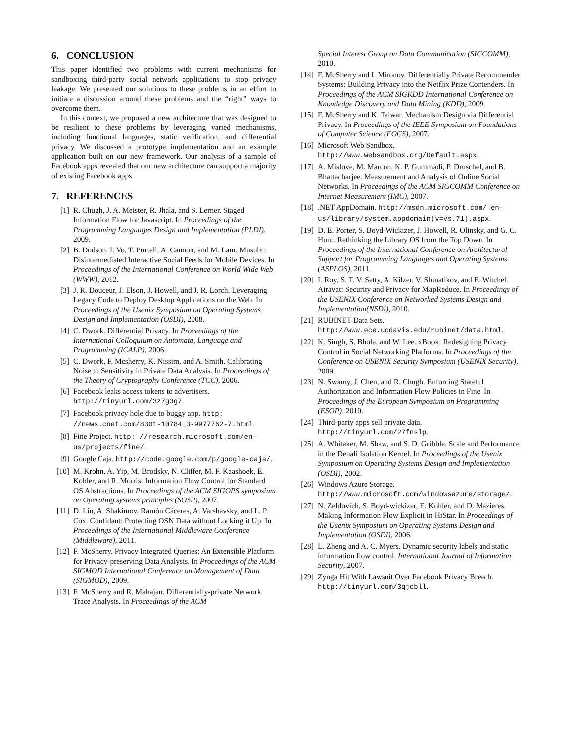6. CONCLUSION
This paper identified two problems with current mechanisms for sandboxing third-party social network applications to stop privacy leakage. We presented our solutions to these problems in an effort to initiate a discussion around these problems and the “right” ways to overcome them.
In this context, we proposed a new architecture that was designed to be resilient to these problems by leveraging varied mechanisms, including functional languages, static verification, and differential privacy. We discussed a prototype implementation and an example application built on our new framework. Our analysis of a sample of Facebook apps revealed that our new architecture can support a majority of existing Facebook apps.
7. REFERENCES
[1] R. Chugh, J. A. Meister, R. Jhala, and S. Lerner. Staged Information Flow for Javascript. In Proceedings of the Programming Languages Design and Implementation (PLDI), 2009.
[2] B. Dodson, I. Vo, T. Purtell, A. Cannon, and M. Lam. Musubi: Disintermediated Interactive Social Feeds for Mobile Devices. In Proceedings of the International Conference on World Wide Web (WWW), 2012.
[3] J. R. Douceur, J. Elson, J. Howell, and J. R. Lorch. Leveraging Legacy Code to Deploy Desktop Applications on the Web. In Proceedings of the Usenix Symposium on Operating Systems Design and Implementation (OSDI), 2008.
[4] C. Dwork. Differential Privacy. In Proceedings of the International Colloquium on Automata, Language and Programming (ICALP), 2006.
[5] C. Dwork, F. Mcsherry, K. Nissim, and A. Smith. Calibrating Noise to Sensitivity in Private Data Analysis. In Proceedings of the Theory of Cryptography Conference (TCC), 2006.
[6] Facebook leaks access tokens to advertisers. http://tinyurl.com/3z7g3g7.
[7] Facebook privacy hole due to buggy app. http: //news.cnet.com/8301-10784_3-9977762-7.html.
[8] Fine Project. http: //research.microsoft.com/en-us/projects/fine/.
[9] Google Caja. http://code.google.com/p/google-caja/.
[10]
M. Krohn, A. Yip, M. Brodsky, N. Cliffer, M. F. Kaashoek, E. Kohler, and R. Morris. Information Flow Control for Standard OS Abstractions. In Proceedings of the ACM SIGOPS symposium on Operating systems principles (SOSP), 2007.
[11]
D. Liu, A. Shakimov, Ramón Cáceres, A. Varshavsky, and L. P. Cox. Confidant: Protecting OSN Data without Locking it Up. In Proceedings of the International Middleware Conference (Middleware), 2011.
[12]
F. McSherry. Privacy Integrated Queries: An Extensible Platform for Privacy-preserving Data Analysis. In Proceedings of the ACM SIGMOD International Conference on Management of Data (SIGMOD), 2009.
[13]
F. McSherry and R. Mahajan. Differentially-private Network Trace Analysis. In Proceedings of the ACM
Special Interest Group on Data Communication (SIGCOMM), 2010.
[14]
F. McSherry and I. Mironov. Differentially Private Recommender Systems: Building Privacy into the Netflix Prize Contenders. In Proceedings of the ACM SIGKDD International Conference on Knowledge Discovery and Data Mining (KDD), 2009.
[15]
F. McSherry and K. Talwar. Mechanism Design via Differential Privacy. In Proceedings of the IEEE Symposium on Foundations of Computer Science (FOCS), 2007.
[16]
Microsoft Web Sandbox. http://www.websandbox.org/Default.aspx.
[17]
A. Mislove, M. Marcon, K. P. Gummadi, P. Druschel, and B. Bhattacharjee. Measurement and Analysis of Online Social Networks. In Proceedings of the ACM SIGCOMM Conference on Internet Measurement (IMC), 2007.
[18]
.NET AppDomain. http://msdn.microsoft.com/ en-us/library/system.appdomain(v=vs.71).aspx.
[19]
D. E. Porter, S. Boyd-Wickizer, J. Howell, R. Olinsky, and G. C. Hunt. Rethinking the Library OS from the Top Down. In Proceedings of the International Conference on Architectural Support for Programming Languages and Operating Systems (ASPLOS), 2011.
[20]
I. Roy, S. T. V. Setty, A. Kilzer, V. Shmatikov, and E. Witchel. Airavat: Security and Privacy for MapReduce. In Proceedings of the USENIX Conference on Networked Systems Design and Implementation(NSDI), 2010.
[21]
RUBINET Data Sets. http://www.ece.ucdavis.edu/rubinet/data.html.
[22]
K. Singh, S. Bhola, and W. Lee. xBook: Redesigning Privacy Control in Social Networking Platforms. In Proceedings of the Conference on USENIX Security Symposium (USENIX Security), 2009.
[23]
N. Swamy, J. Chen, and R. Chugh. Enforcing Stateful Authorization and Information Flow Policies in Fine. In Proceedings of the European Symposium on Programming (ESOP), 2010.
[24]
Third-party apps sell private data. http://tinyurl.com/27fnslp.
[25]
A. Whitaker, M. Shaw, and S. D. Gribble. Scale and Performance in the Denali Isolation Kernel. In Proceedings of the Usenix Symposium on Operating Systems Design and Implementation (OSDI), 2002.
[26]
Windows Azure Storage. http://www.microsoft.com/windowsazure/storage/.
[27]
N. Zeldovich, S. Boyd-wickizer, E. Kohler, and D. Mazieres. Making Information Flow Explicit in HiStar. In Proceedings of the Usenix Symposium on Operating Systems Design and Implementation (OSDI), 2006.
[28]
L. Zheng and A. C. Myers. Dynamic security labels and static information flow control. International Journal of Information Security, 2007.
[29]
Zynga Hit With Lawsuit Over Facebook Privacy Breach. http://tinyurl.com/3qjcbll.